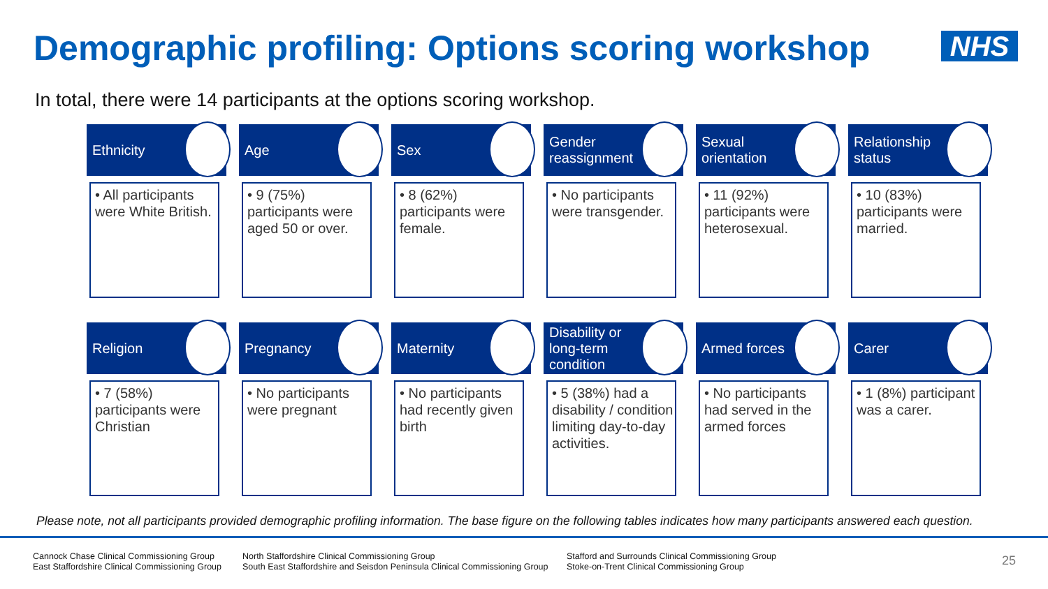Demographic profiling: Options scoring workshop
NHS
In total, there were 14 participants at the options scoring workshop.
Ethnicity
• All participants were White British.
Age
• 9 (75%) participants were aged 50 or over.
Sex
• 8 (62%) participants were female.
Gender reassignment
• No participants were transgender.
Sexual orientation
• 11 (92%) participants were heterosexual.
Relationship status
• 10 (83%) participants were married.
Religion
• 7 (58%) participants were Christian
Pregnancy
• No participants were pregnant
Maternity
• No participants had recently given birth
Disability or long-term condition
• 5 (38%) had a disability / condition limiting day-to-day activities.
Armed forces
• No participants had served in the armed forces
Carer
• 1 (8%) participant was a carer.
Please note, not all participants provided demographic profiling information. The base figure on the following tables indicates how many participants answered each question.
Cannock Chase Clinical Commissioning Group
East Staffordshire Clinical Commissioning Group
North Staffordshire Clinical Commissioning Group
South East Staffordshire and Seisdon Peninsula Clinical Commissioning Group
Stafford and Surrounds Clinical Commissioning Group
Stoke-on-Trent Clinical Commissioning Group
25